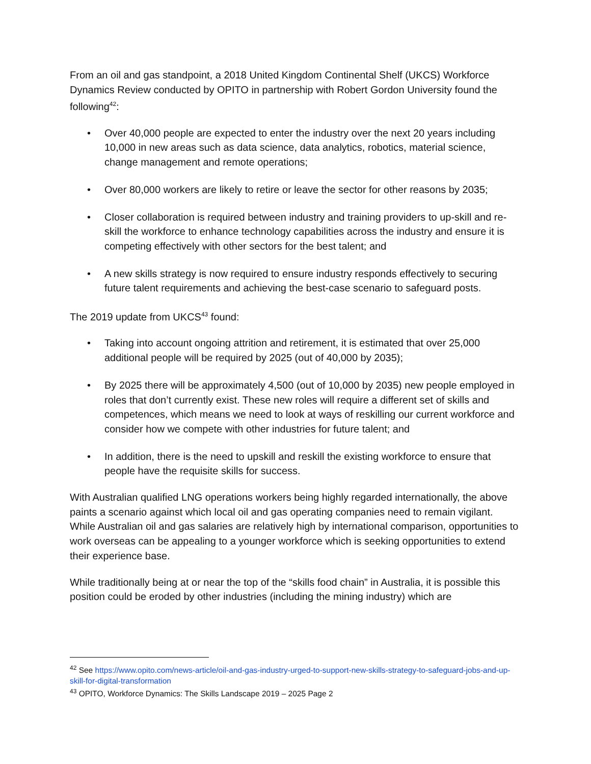From an oil and gas standpoint, a 2018 United Kingdom Continental Shelf (UKCS) Workforce Dynamics Review conducted by OPITO in partnership with Robert Gordon University found the following<sup>42</sup>:
• Over 40,000 people are expected to enter the industry over the next 20 years including 10,000 in new areas such as data science, data analytics, robotics, material science, change management and remote operations;
• Over 80,000 workers are likely to retire or leave the sector for other reasons by 2035;
• Closer collaboration is required between industry and training providers to up-skill and re-skill the workforce to enhance technology capabilities across the industry and ensure it is competing effectively with other sectors for the best talent; and
• A new skills strategy is now required to ensure industry responds effectively to securing future talent requirements and achieving the best-case scenario to safeguard posts.
The 2019 update from UKCS<sup>43</sup> found:
• Taking into account ongoing attrition and retirement, it is estimated that over 25,000 additional people will be required by 2025 (out of 40,000 by 2035);
• By 2025 there will be approximately 4,500 (out of 10,000 by 2035) new people employed in roles that don’t currently exist. These new roles will require a different set of skills and competences, which means we need to look at ways of reskilling our current workforce and consider how we compete with other industries for future talent; and
• In addition, there is the need to upskill and reskill the existing workforce to ensure that people have the requisite skills for success.
With Australian qualified LNG operations workers being highly regarded internationally, the above paints a scenario against which local oil and gas operating companies need to remain vigilant. While Australian oil and gas salaries are relatively high by international comparison, opportunities to work overseas can be appealing to a younger workforce which is seeking opportunities to extend their experience base.
While traditionally being at or near the top of the “skills food chain” in Australia, it is possible this position could be eroded by other industries (including the mining industry) which are
<sup>42</sup> See https://www.opito.com/news-article/oil-and-gas-industry-urged-to-support-new-skills-strategy-to-safeguard-jobs-and-up-skill-for-digital-transformation
<sup>43</sup> OPITO, Workforce Dynamics: The Skills Landscape 2019 – 2025 Page 2